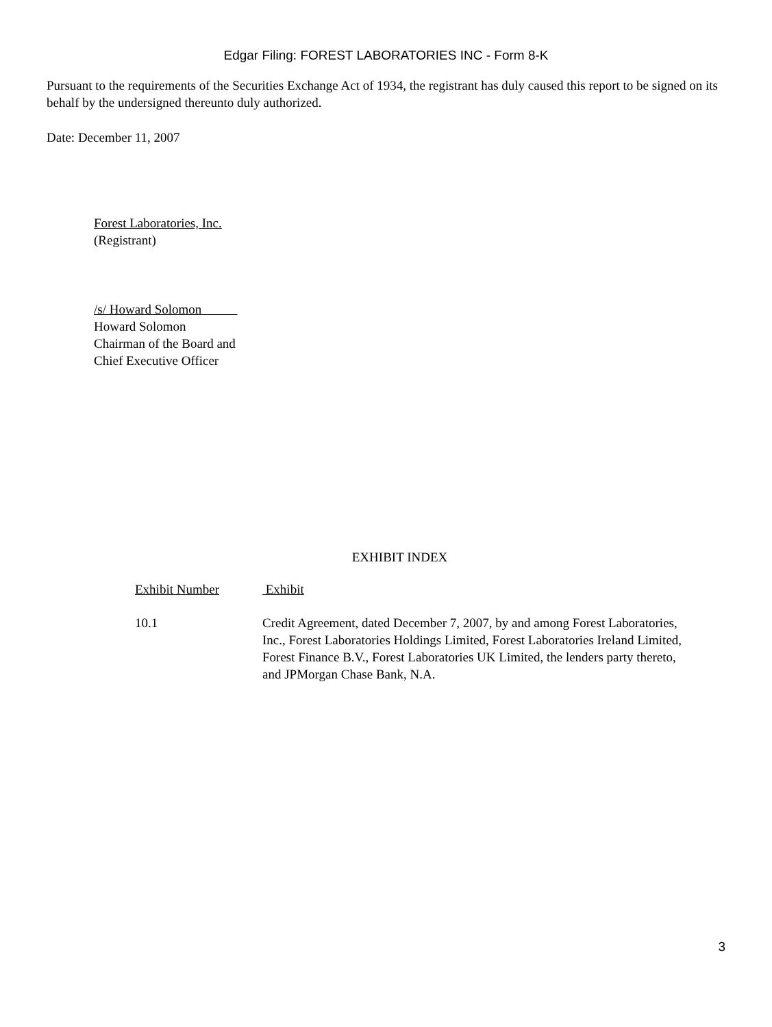Edgar Filing: FOREST LABORATORIES INC - Form 8-K
Pursuant to the requirements of the Securities Exchange Act of 1934, the registrant has duly caused this report to be signed on its behalf by the undersigned thereunto duly authorized.
Date: December 11, 2007
Forest Laboratories, Inc.
(Registrant)
/s/ Howard Solomon
Howard Solomon
Chairman of the Board and
Chief Executive Officer
EXHIBIT INDEX
| Exhibit Number | Exhibit |
| 10.1 | Credit Agreement, dated December 7, 2007, by and among Forest Laboratories, Inc., Forest Laboratories Holdings Limited, Forest Laboratories Ireland Limited, Forest Finance B.V., Forest Laboratories UK Limited, the lenders party thereto, and JPMorgan Chase Bank, N.A. |
3